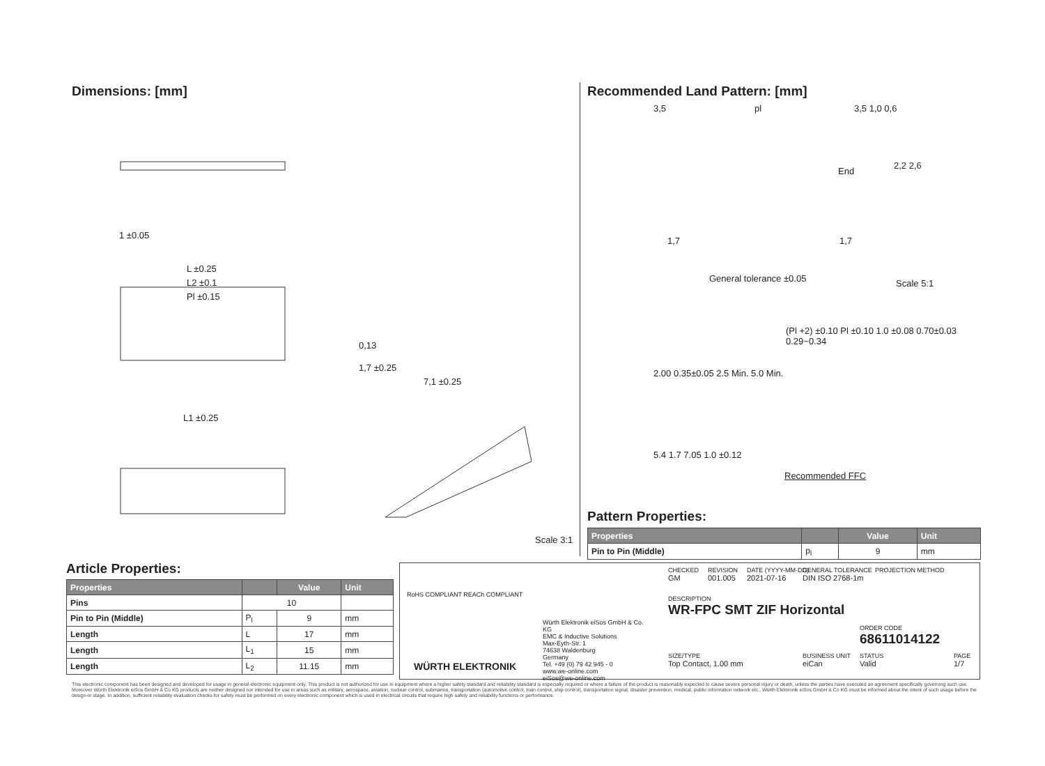Dimensions: [mm]
1 ±0.05
L ±0.25
L2 ±0.1
Pl ±0.15
1,7 ±0.25
7,1 ±0.25
0,13
L1 ±0.25
Scale 3:1
Recommended Land Pattern: [mm]
3,5 pl 3,5 1,0 0,6
End
2,2 2,6
1,7 1,7
General tolerance ±0.05 Scale 5:1
(Pl +2) ±0.10 Pl ±0.10 1.0 ±0.08 0.70±0.03 0.29~0.34
2.00 0.35±0.05 2.5 Min. 5.0 Min.
5.4 1.7 7.05 1.0 ±0.12
Recommended FFC
Pattern Properties:
| Properties | | Value | Unit |
| --- | --- | --- | --- |
| Pin to Pin (Middle) | p<sub>l</sub> | 9 | mm |
Article Properties:
| Properties | | Value | Unit |
| --- | --- | --- | --- |
| Pins | 10 | | |
| Pin to Pin (Middle) | P<sub>l</sub> | 9 | mm |
| Length | L | 17 | mm |
| Length | L<sub>1</sub> | 15 | mm |
| Length | L<sub>2</sub> | 11.15 | mm |
RoHS COMPLIANT REACh COMPLIANT
WÜRTH ELEKTRONIK
Würth Elektronik eiSos GmbH & Co. KG
EMC & Inductive Solutions
Max-Eyth-Str. 1
74638 Waldenburg
Germany
Tel. +49 (0) 79 42 945 - 0
www.we-online.com
eiSos@we-online.com
CHECKED
GM
REVISION
001.005
DATE (YYYY-MM-DD)
2021-07-16
GENERAL TOLERANCE
DIN ISO 2768-1m
PROJECTION METHOD
DESCRIPTION
WR-FPC SMT ZIF Horizontal
ORDER CODE
68611014122
SIZE/TYPE
Top Contact, 1.00 mm
BUSINESS UNIT
eiCan
STATUS
Valid
PAGE
1/7
This electronic component has been designed and developed for usage in general electronic equipment only. This product is not authorized for use in equipment where a higher safety standard and reliability standard is especially required or where a failure of the product is reasonably expected to cause severe personal injury or death, unless the parties have executed an agreement specifically governing such use. Moreover Würth Elektronik eiSos GmbH & Co KG products are neither designed nor intended for use in areas such as military, aerospace, aviation, nuclear control, submarine, transportation (automotive control, train control, ship control), transportation signal, disaster prevention, medical, public information network etc.. Würth Elektronik eiSos GmbH & Co KG must be informed about the intent of such usage before the design-in stage. In addition, sufficient reliability evaluation checks for safety must be performed on every electronic component which is used in electrical circuits that require high safety and reliability functions or performance.